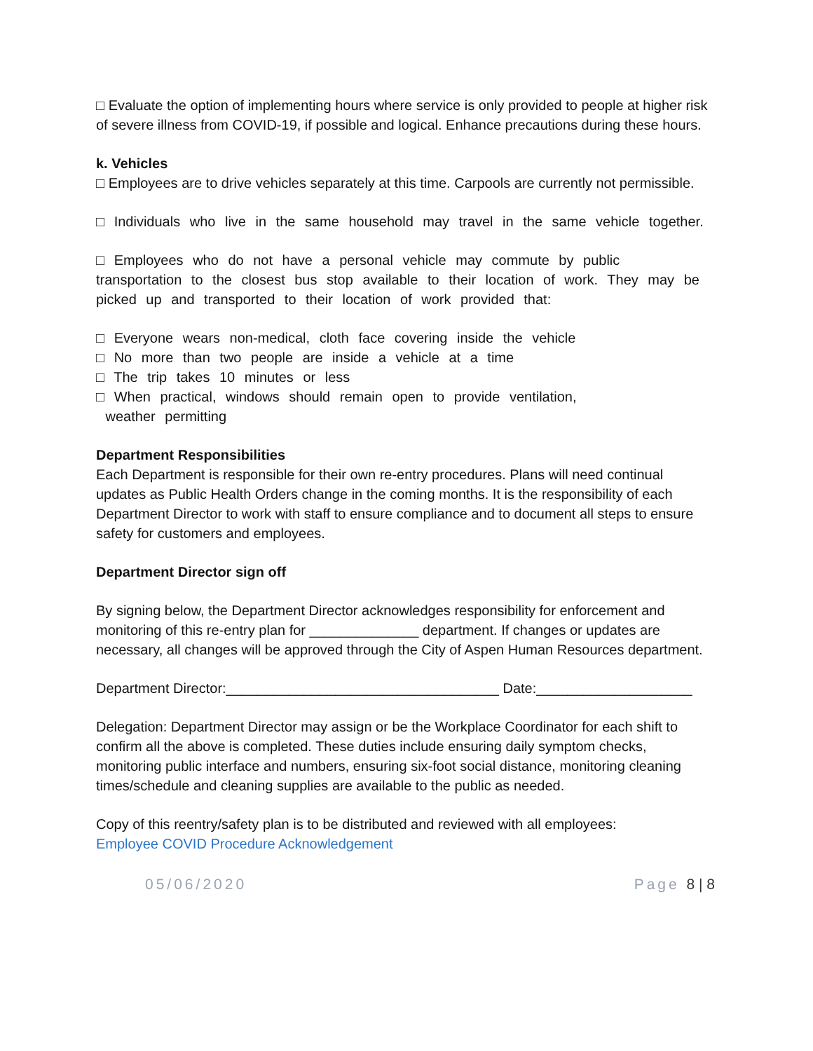□ Evaluate the option of implementing hours where service is only provided to people at higher risk of severe illness from COVID-19, if possible and logical. Enhance precautions during these hours.
k. Vehicles
□ Employees are to drive vehicles separately at this time. Carpools are currently not permissible.
□ Individuals who live in the same household may travel in the same vehicle together.
□ Employees who do not have a personal vehicle may commute by public transportation to the closest bus stop available to their location of work. They may be picked up and transported to their location of work provided that:
□ Everyone wears non-medical, cloth face covering inside the vehicle
□ No more than two people are inside a vehicle at a time
□ The trip takes 10 minutes or less
□ When practical, windows should remain open to provide ventilation,
weather permitting
Department Responsibilities
Each Department is responsible for their own re-entry procedures. Plans will need continual updates as Public Health Orders change in the coming months. It is the responsibility of each Department Director to work with staff to ensure compliance and to document all steps to ensure safety for customers and employees.
Department Director sign off
By signing below, the Department Director acknowledges responsibility for enforcement and monitoring of this re-entry plan for ______________ department. If changes or updates are necessary, all changes will be approved through the City of Aspen Human Resources department.
Department Director:___________________________________ Date:____________________
Delegation: Department Director may assign or be the Workplace Coordinator for each shift to confirm all the above is completed. These duties include ensuring daily symptom checks, monitoring public interface and numbers, ensuring six-foot social distance, monitoring cleaning times/schedule and cleaning supplies are available to the public as needed.
Copy of this reentry/safety plan is to be distributed and reviewed with all employees:
Employee COVID Procedure Acknowledgement
05/06/2020 Page 8 | 8